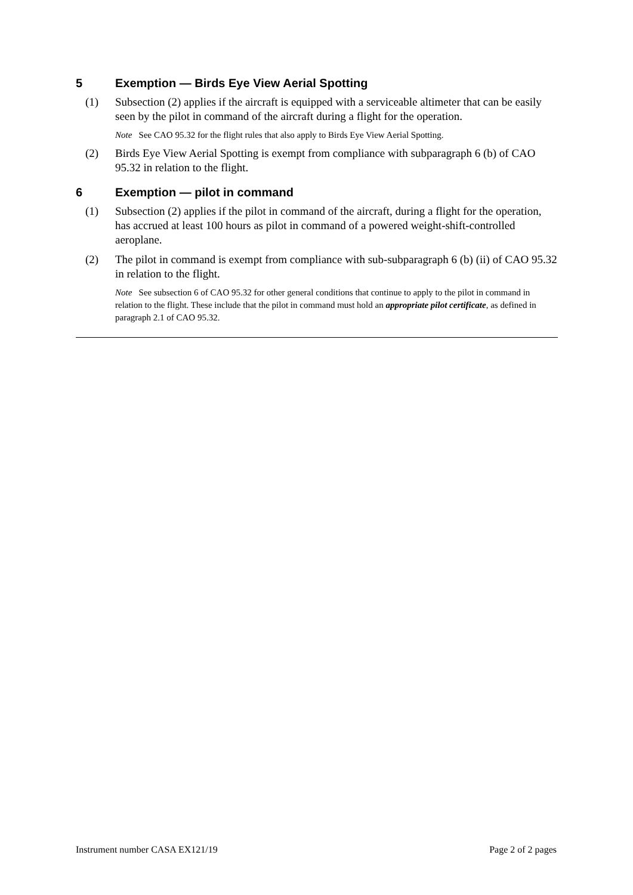5 Exemption — Birds Eye View Aerial Spotting
(1) Subsection (2) applies if the aircraft is equipped with a serviceable altimeter that can be easily seen by the pilot in command of the aircraft during a flight for the operation.
Note See CAO 95.32 for the flight rules that also apply to Birds Eye View Aerial Spotting.
(2) Birds Eye View Aerial Spotting is exempt from compliance with subparagraph 6 (b) of CAO 95.32 in relation to the flight.
6 Exemption — pilot in command
(1) Subsection (2) applies if the pilot in command of the aircraft, during a flight for the operation, has accrued at least 100 hours as pilot in command of a powered weight-shift-controlled aeroplane.
(2) The pilot in command is exempt from compliance with sub-subparagraph 6 (b) (ii) of CAO 95.32 in relation to the flight.
Note See subsection 6 of CAO 95.32 for other general conditions that continue to apply to the pilot in command in relation to the flight. These include that the pilot in command must hold an appropriate pilot certificate, as defined in paragraph 2.1 of CAO 95.32.
Instrument number CASA EX121/19 Page 2 of 2 pages